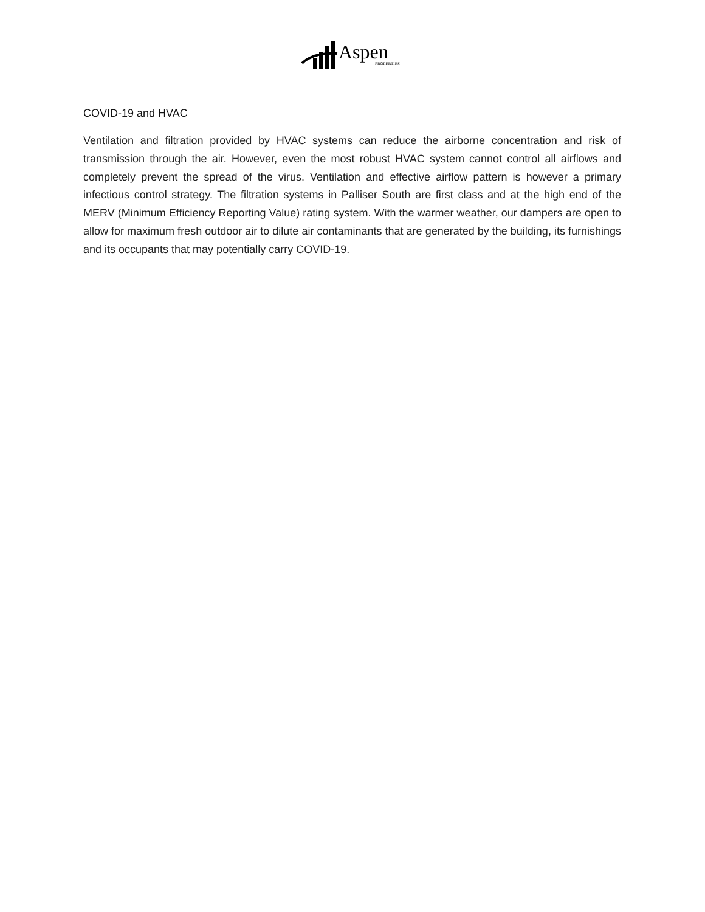Aspen
PROPERTIES
COVID-19 and HVAC
Ventilation and filtration provided by HVAC systems can reduce the airborne concentration and risk of transmission through the air. However, even the most robust HVAC system cannot control all airflows and completely prevent the spread of the virus. Ventilation and effective airflow pattern is however a primary infectious control strategy. The filtration systems in Palliser South are first class and at the high end of the MERV (Minimum Efficiency Reporting Value) rating system. With the warmer weather, our dampers are open to allow for maximum fresh outdoor air to dilute air contaminants that are generated by the building, its furnishings and its occupants that may potentially carry COVID-19.